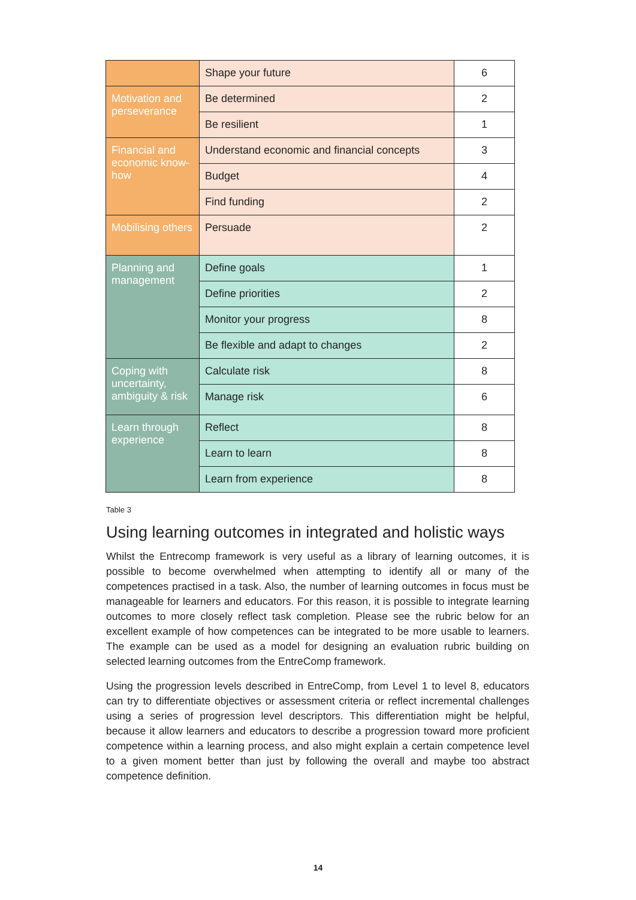| | Shape your future | 6 |
| Motivation and perseverance | Be determined | 2 |
| | Be resilient | 1 |
| Financial and economic know-how | Understand economic and financial concepts | 3 |
| | Budget | 4 |
| | Find funding | 2 |
| Mobilising others | Persuade | 2 |
| Planning and management | Define goals | 1 |
| | Define priorities | 2 |
| | Monitor your progress | 8 |
| | Be flexible and adapt to changes | 2 |
| Coping with uncertainty, ambiguity & risk | Calculate risk | 8 |
| | Manage risk | 6 |
| Learn through experience | Reflect | 8 |
| | Learn to learn | 8 |
| | Learn from experience | 8 |
Table 3
Using learning outcomes in integrated and holistic ways
Whilst the Entrecomp framework is very useful as a library of learning outcomes, it is possible to become overwhelmed when attempting to identify all or many of the competences practised in a task. Also, the number of learning outcomes in focus must be manageable for learners and educators. For this reason, it is possible to integrate learning outcomes to more closely reflect task completion. Please see the rubric below for an excellent example of how competences can be integrated to be more usable to learners. The example can be used as a model for designing an evaluation rubric building on selected learning outcomes from the EntreComp framework.
Using the progression levels described in EntreComp, from Level 1 to level 8, educators can try to differentiate objectives or assessment criteria or reflect incremental challenges using a series of progression level descriptors. This differentiation might be helpful, because it allow learners and educators to describe a progression toward more proficient competence within a learning process, and also might explain a certain competence level to a given moment better than just by following the overall and maybe too abstract competence definition.
14